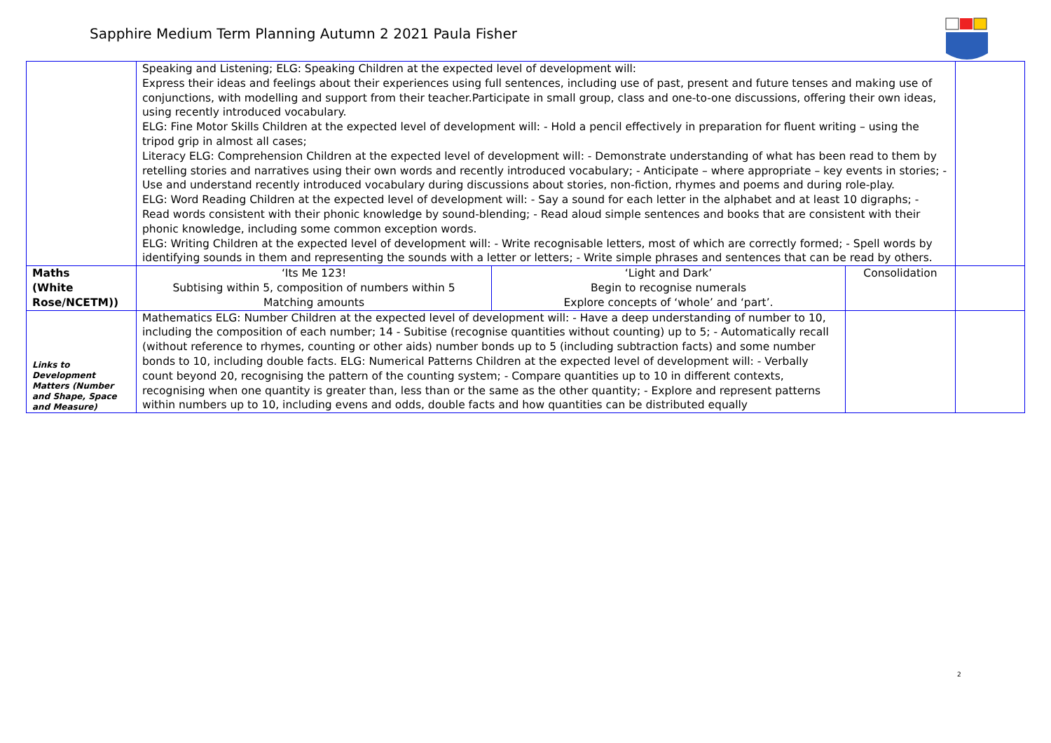Sapphire Medium Term Planning Autumn 2 2021 Paula Fisher
| | Speaking and Listening; ELG: Speaking Children at the expected level of development will: Express their ideas and feelings about their experiences using full sentences, including use of past, present and future tenses and making use of conjunctions, with modelling and support from their teacher.Participate in small group, class and one-to-one discussions, offering their own ideas, using recently introduced vocabulary. ELG: Fine Motor Skills Children at the expected level of development will: - Hold a pencil effectively in preparation for fluent writing – using the tripod grip in almost all cases; Literacy ELG: Comprehension Children at the expected level of development will: - Demonstrate understanding of what has been read to them by retelling stories and narratives using their own words and recently introduced vocabulary; - Anticipate – where appropriate – key events in stories; - Use and understand recently introduced vocabulary during discussions about stories, non-fiction, rhymes and poems and during role-play. ELG: Word Reading Children at the expected level of development will: - Say a sound for each letter in the alphabet and at least 10 digraphs; - Read words consistent with their phonic knowledge by sound-blending; - Read aloud simple sentences and books that are consistent with their phonic knowledge, including some common exception words. ELG: Writing Children at the expected level of development will: - Write recognisable letters, most of which are correctly formed; - Spell words by identifying sounds in them and representing the sounds with a letter or letters; - Write simple phrases and sentences that can be read by others. | | | |
| Maths (White Rose/NCETM)) | ‘Its Me 123! Subtising within 5, composition of numbers within 5 Matching amounts | ‘Light and Dark’ Begin to recognise numerals Explore concepts of ‘whole’ and ‘part’. | Consolidation | |
| Links to Development Matters (Number and Shape, Space and Measure) | Mathematics ELG: Number Children at the expected level of development will: - Have a deep understanding of number to 10, including the composition of each number; 14 - Subitise (recognise quantities without counting) up to 5; - Automatically recall (without reference to rhymes, counting or other aids) number bonds up to 5 (including subtraction facts) and some number bonds to 10, including double facts. ELG: Numerical Patterns Children at the expected level of development will: - Verbally count beyond 20, recognising the pattern of the counting system; - Compare quantities up to 10 in different contexts, recognising when one quantity is greater than, less than or the same as the other quantity; - Explore and represent patterns within numbers up to 10, including evens and odds, double facts and how quantities can be distributed equally | | | |
2